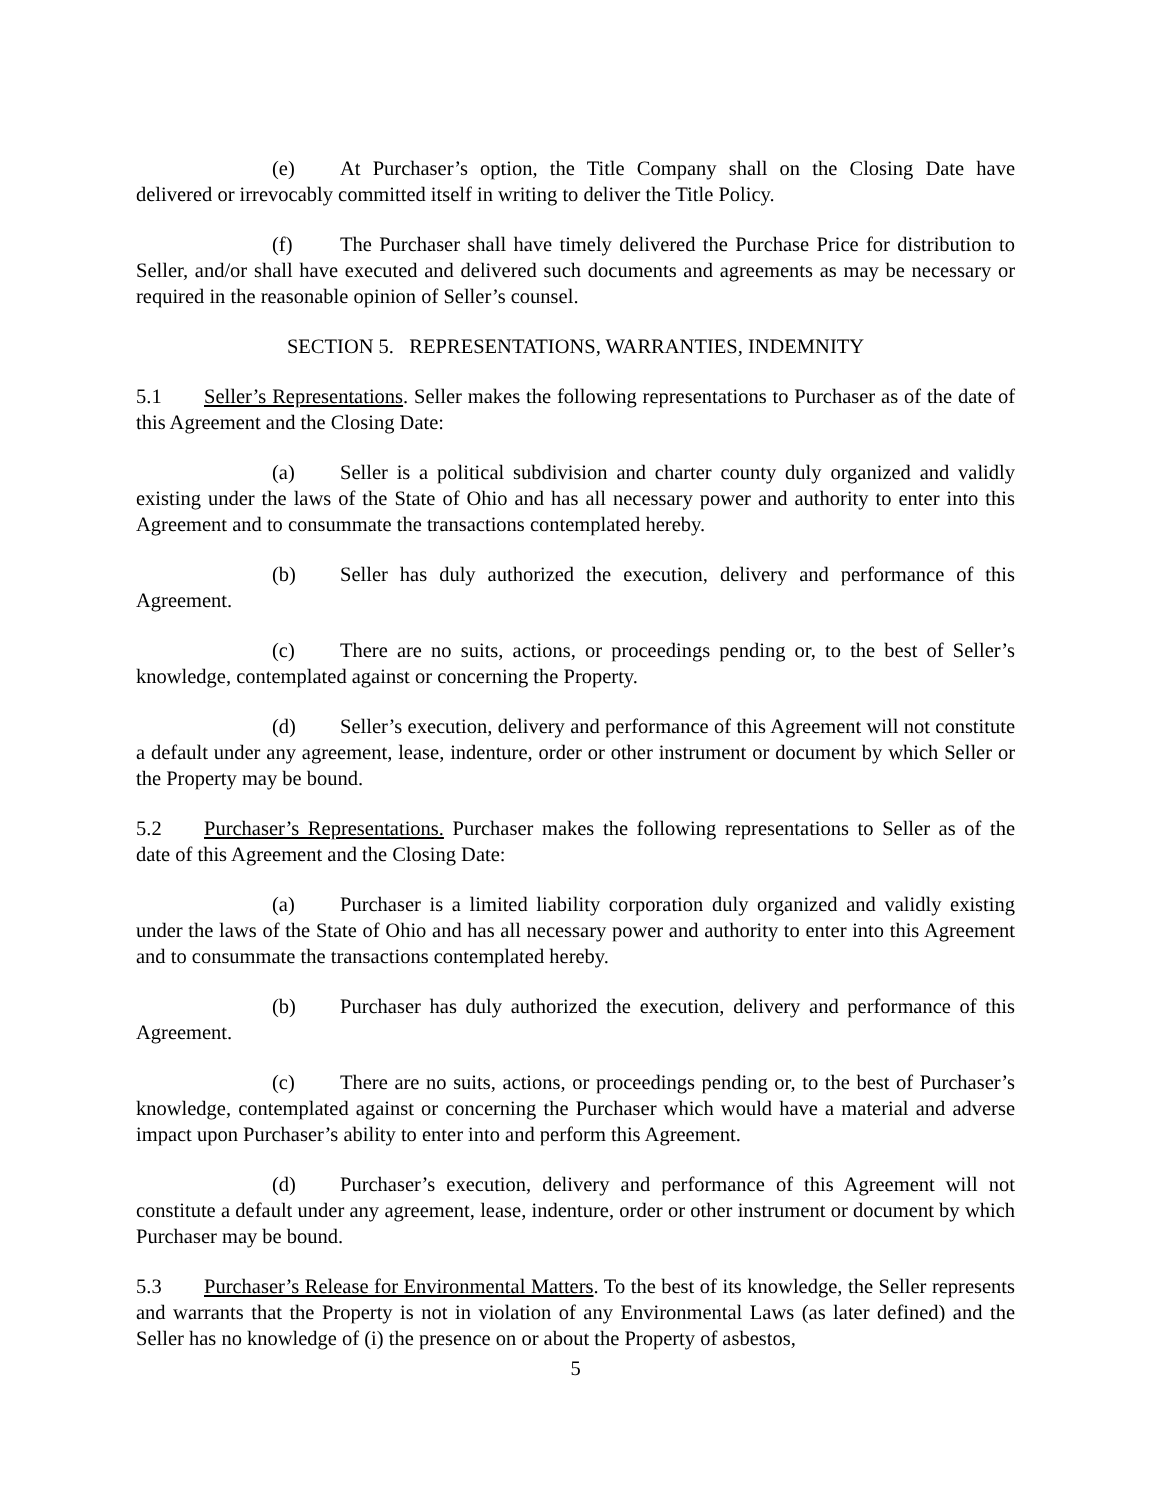(e) At Purchaser’s option, the Title Company shall on the Closing Date have delivered or irrevocably committed itself in writing to deliver the Title Policy.
(f) The Purchaser shall have timely delivered the Purchase Price for distribution to Seller, and/or shall have executed and delivered such documents and agreements as may be necessary or required in the reasonable opinion of Seller’s counsel.
SECTION 5. REPRESENTATIONS, WARRANTIES, INDEMNITY
5.1 Seller’s Representations. Seller makes the following representations to Purchaser as of the date of this Agreement and the Closing Date:
(a) Seller is a political subdivision and charter county duly organized and validly existing under the laws of the State of Ohio and has all necessary power and authority to enter into this Agreement and to consummate the transactions contemplated hereby.
(b) Seller has duly authorized the execution, delivery and performance of this Agreement.
(c) There are no suits, actions, or proceedings pending or, to the best of Seller’s knowledge, contemplated against or concerning the Property.
(d) Seller’s execution, delivery and performance of this Agreement will not constitute a default under any agreement, lease, indenture, order or other instrument or document by which Seller or the Property may be bound.
5.2 Purchaser’s Representations. Purchaser makes the following representations to Seller as of the date of this Agreement and the Closing Date:
(a) Purchaser is a limited liability corporation duly organized and validly existing under the laws of the State of Ohio and has all necessary power and authority to enter into this Agreement and to consummate the transactions contemplated hereby.
(b) Purchaser has duly authorized the execution, delivery and performance of this Agreement.
(c) There are no suits, actions, or proceedings pending or, to the best of Purchaser’s knowledge, contemplated against or concerning the Purchaser which would have a material and adverse impact upon Purchaser’s ability to enter into and perform this Agreement.
(d) Purchaser’s execution, delivery and performance of this Agreement will not constitute a default under any agreement, lease, indenture, order or other instrument or document by which Purchaser may be bound.
5.3 Purchaser’s Release for Environmental Matters. To the best of its knowledge, the Seller represents and warrants that the Property is not in violation of any Environmental Laws (as later defined) and the Seller has no knowledge of (i) the presence on or about the Property of asbestos,
5